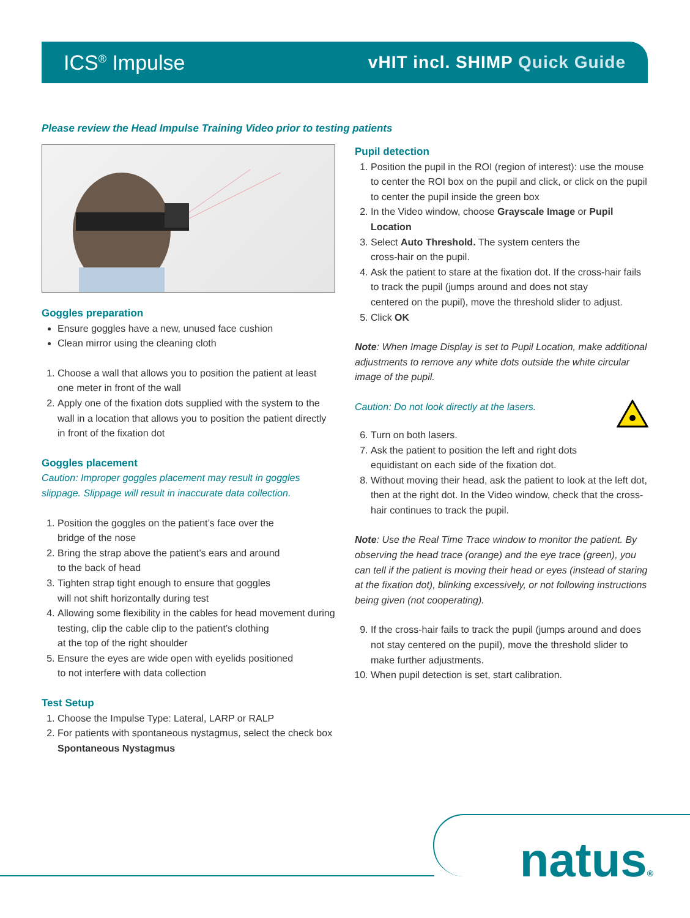ICS<sup>®</sup> Impulse
vHIT incl. SHIMP Quick Guide
Please review the Head Impulse Training Video prior to testing patients
Goggles preparation
Ensure goggles have a new, unused face cushion
Clean mirror using the cleaning cloth
1. Choose a wall that allows you to position the patient at least one meter in front of the wall
2. Apply one of the fixation dots supplied with the system to the wall in a location that allows you to position the patient directly in front of the fixation dot
Goggles placement
Caution: Improper goggles placement may result in goggles slippage. Slippage will result in inaccurate data collection.
1. Position the goggles on the patient’s face over the
bridge of the nose
2. Bring the strap above the patient’s ears and around
to the back of head
3. Tighten strap tight enough to ensure that goggles
will not shift horizontally during test
4. Allowing some flexibility in the cables for head movement during testing, clip the cable clip to the patient’s clothing
at the top of the right shoulder
5. Ensure the eyes are wide open with eyelids positioned
to not interfere with data collection
Test Setup
1. Choose the Impulse Type: Lateral, LARP or RALP
2. For patients with spontaneous nystagmus, select the check box Spontaneous Nystagmus
Pupil detection
1. Position the pupil in the ROI (region of interest): use the mouse to center the ROI box on the pupil and click, or click on the pupil to center the pupil inside the green box
2. In the Video window, choose Grayscale Image or Pupil Location
3. Select Auto Threshold. The system centers the
cross-hair on the pupil.
4. Ask the patient to stare at the fixation dot. If the cross-hair fails to track the pupil (jumps around and does not stay
centered on the pupil), move the threshold slider to adjust.
5. Click OK
Note: When Image Display is set to Pupil Location, make additional adjustments to remove any white dots outside the white circular image of the pupil.
Caution: Do not look directly at the lasers.
6. Turn on both lasers.
7. Ask the patient to position the left and right dots
equidistant on each side of the fixation dot.
8. Without moving their head, ask the patient to look at the left dot, then at the right dot. In the Video window, check that the cross-hair continues to track the pupil.
Note: Use the Real Time Trace window to monitor the patient. By observing the head trace (orange) and the eye trace (green), you can tell if the patient is moving their head or eyes (instead of staring at the fixation dot), blinking excessively, or not following instructions being given (not cooperating).
9. If the cross-hair fails to track the pupil (jumps around and does not stay centered on the pupil), move the threshold slider to make further adjustments.
10. When pupil detection is set, start calibration.
natus®